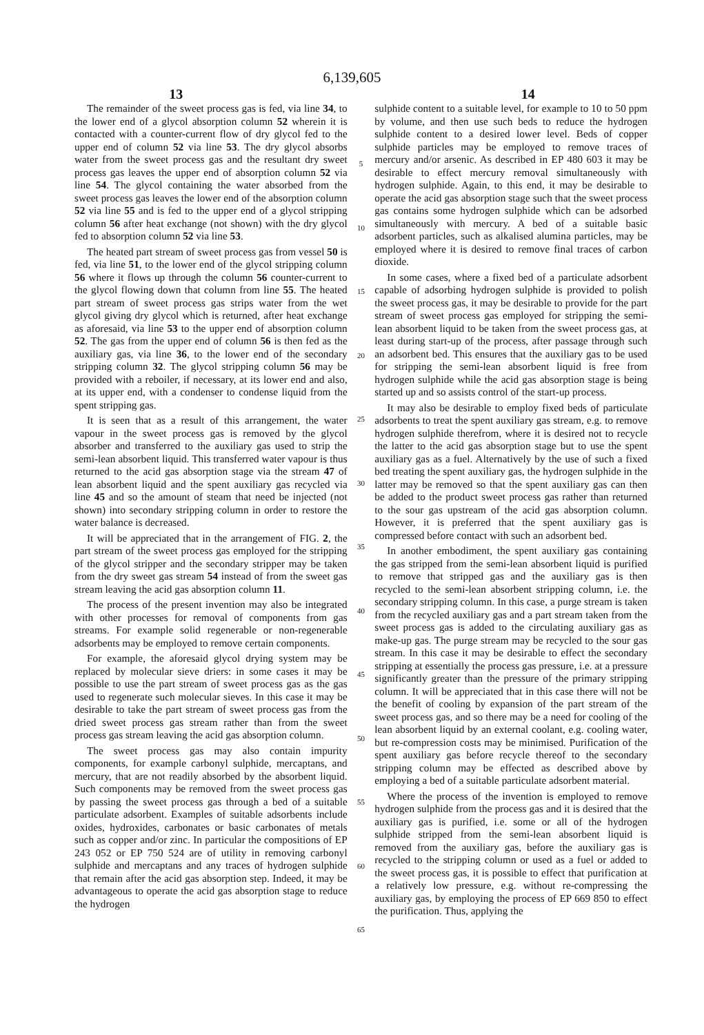6,139,605
13 14
The remainder of the sweet process gas is fed, via line 34, to the lower end of a glycol absorption column 52 wherein it is contacted with a counter-current flow of dry glycol fed to the upper end of column 52 via line 53. The dry glycol absorbs water from the sweet process gas and the resultant dry sweet process gas leaves the upper end of absorption column 52 via line 54. The glycol containing the water absorbed from the sweet process gas leaves the lower end of the absorption column 52 via line 55 and is fed to the upper end of a glycol stripping column 56 after heat exchange (not shown) with the dry glycol fed to absorption column 52 via line 53.
The heated part stream of sweet process gas from vessel 50 is fed, via line 51, to the lower end of the glycol stripping column 56 where it flows up through the column 56 counter-current to the glycol flowing down that column from line 55. The heated part stream of sweet process gas strips water from the wet glycol giving dry glycol which is returned, after heat exchange as aforesaid, via line 53 to the upper end of absorption column 52. The gas from the upper end of column 56 is then fed as the auxiliary gas, via line 36, to the lower end of the secondary stripping column 32. The glycol stripping column 56 may be provided with a reboiler, if necessary, at its lower end and also, at its upper end, with a condenser to condense liquid from the spent stripping gas.
It is seen that as a result of this arrangement, the water vapour in the sweet process gas is removed by the glycol absorber and transferred to the auxiliary gas used to strip the semi-lean absorbent liquid. This transferred water vapour is thus returned to the acid gas absorption stage via the stream 47 of lean absorbent liquid and the spent auxiliary gas recycled via line 45 and so the amount of steam that need be injected (not shown) into secondary stripping column in order to restore the water balance is decreased.
It will be appreciated that in the arrangement of FIG. 2, the part stream of the sweet process gas employed for the stripping of the glycol stripper and the secondary stripper may be taken from the dry sweet gas stream 54 instead of from the sweet gas stream leaving the acid gas absorption column 11.
The process of the present invention may also be integrated with other processes for removal of components from gas streams. For example solid regenerable or non-regenerable adsorbents may be employed to remove certain components.
For example, the aforesaid glycol drying system may be replaced by molecular sieve driers: in some cases it may be possible to use the part stream of sweet process gas as the gas used to regenerate such molecular sieves. In this case it may be desirable to take the part stream of sweet process gas from the dried sweet process gas stream rather than from the sweet process gas stream leaving the acid gas absorption column.
The sweet process gas may also contain impurity components, for example carbonyl sulphide, mercaptans, and mercury, that are not readily absorbed by the absorbent liquid. Such components may be removed from the sweet process gas by passing the sweet process gas through a bed of a suitable particulate adsorbent. Examples of suitable adsorbents include oxides, hydroxides, carbonates or basic carbonates of metals such as copper and/or zinc. In particular the compositions of EP 243 052 or EP 750 524 are of utility in removing carbonyl sulphide and mercaptans and any traces of hydrogen sulphide that remain after the acid gas absorption step. Indeed, it may be advantageous to operate the acid gas absorption stage to reduce the hydrogen
5
10
15
20
25
30
35
40
45
50
55
60
65
sulphide content to a suitable level, for example to 10 to 50 ppm by volume, and then use such beds to reduce the hydrogen sulphide content to a desired lower level. Beds of copper sulphide particles may be employed to remove traces of mercury and/or arsenic. As described in EP 480 603 it may be desirable to effect mercury removal simultaneously with hydrogen sulphide. Again, to this end, it may be desirable to operate the acid gas absorption stage such that the sweet process gas contains some hydrogen sulphide which can be adsorbed simultaneously with mercury. A bed of a suitable basic adsorbent particles, such as alkalised alumina particles, may be employed where it is desired to remove final traces of carbon dioxide.
In some cases, where a fixed bed of a particulate adsorbent capable of adsorbing hydrogen sulphide is provided to polish the sweet process gas, it may be desirable to provide for the part stream of sweet process gas employed for stripping the semi-lean absorbent liquid to be taken from the sweet process gas, at least during start-up of the process, after passage through such an adsorbent bed. This ensures that the auxiliary gas to be used for stripping the semi-lean absorbent liquid is free from hydrogen sulphide while the acid gas absorption stage is being started up and so assists control of the start-up process.
It may also be desirable to employ fixed beds of particulate adsorbents to treat the spent auxiliary gas stream, e.g. to remove hydrogen sulphide therefrom, where it is desired not to recycle the latter to the acid gas absorption stage but to use the spent auxiliary gas as a fuel. Alternatively by the use of such a fixed bed treating the spent auxiliary gas, the hydrogen sulphide in the latter may be removed so that the spent auxiliary gas can then be added to the product sweet process gas rather than returned to the sour gas upstream of the acid gas absorption column. However, it is preferred that the spent auxiliary gas is compressed before contact with such an adsorbent bed.
In another embodiment, the spent auxiliary gas containing the gas stripped from the semi-lean absorbent liquid is purified to remove that stripped gas and the auxiliary gas is then recycled to the semi-lean absorbent stripping column, i.e. the secondary stripping column. In this case, a purge stream is taken from the recycled auxiliary gas and a part stream taken from the sweet process gas is added to the circulating auxiliary gas as make-up gas. The purge stream may be recycled to the sour gas stream. In this case it may be desirable to effect the secondary stripping at essentially the process gas pressure, i.e. at a pressure significantly greater than the pressure of the primary stripping column. It will be appreciated that in this case there will not be the benefit of cooling by expansion of the part stream of the sweet process gas, and so there may be a need for cooling of the lean absorbent liquid by an external coolant, e.g. cooling water, but re-compression costs may be minimised. Purification of the spent auxiliary gas before recycle thereof to the secondary stripping column may be effected as described above by employing a bed of a suitable particulate adsorbent material.
Where the process of the invention is employed to remove hydrogen sulphide from the process gas and it is desired that the auxiliary gas is purified, i.e. some or all of the hydrogen sulphide stripped from the semi-lean absorbent liquid is removed from the auxiliary gas, before the auxiliary gas is recycled to the stripping column or used as a fuel or added to the sweet process gas, it is possible to effect that purification at a relatively low pressure, e.g. without re-compressing the auxiliary gas, by employing the process of EP 669 850 to effect the purification. Thus, applying the